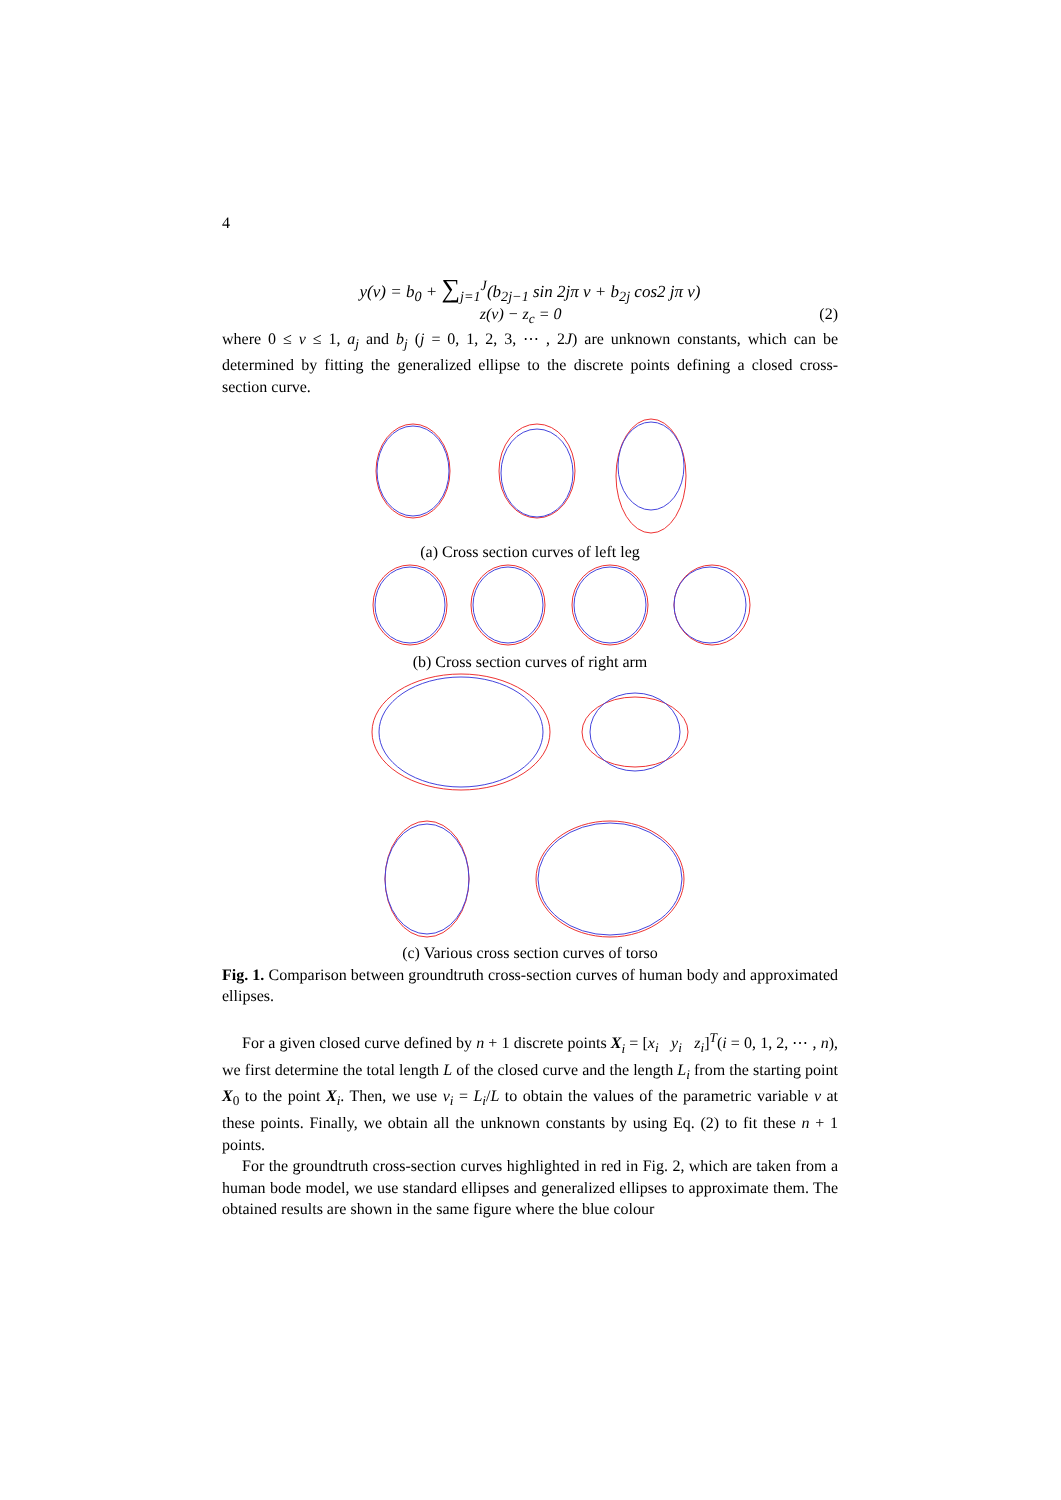4
y(v) = b<sub>0</sub> + ∑<sub>j=1</sub><sup>J</sup>(b<sub>2j−1</sub> sin 2jπ v + b<sub>2j</sub> cos2 jπ v)
z(v) − z<sub>c</sub> = 0 (2)
where 0 ≤ v ≤ 1, a<sub>j</sub> and b<sub>j</sub> (j = 0, 1, 2, 3, ⋯ , 2J) are unknown constants, which can be determined by fitting the generalized ellipse to the discrete points defining a closed cross-section curve.
(a) Cross section curves of left leg
(b) Cross section curves of right arm
(c) Various cross section curves of torso
Fig. 1. Comparison between groundtruth cross-section curves of human body and approximated ellipses.
For a given closed curve defined by n + 1 discrete points X<sub>i</sub> = [x<sub>i</sub> y<sub>i</sub> z<sub>i</sub>]<sup>T</sup>(i = 0, 1, 2, ⋯ , n), we first determine the total length L of the closed curve and the length L<sub>i</sub> from the starting point X<sub>0</sub> to the point X<sub>i</sub>. Then, we use v<sub>i</sub> = L<sub>i</sub>/L to obtain the values of the parametric variable v at these points. Finally, we obtain all the unknown constants by using Eq. (2) to fit these n + 1 points.
For the groundtruth cross-section curves highlighted in red in Fig. 2, which are taken from a human bode model, we use standard ellipses and generalized ellipses to approximate them. The obtained results are shown in the same figure where the blue colour